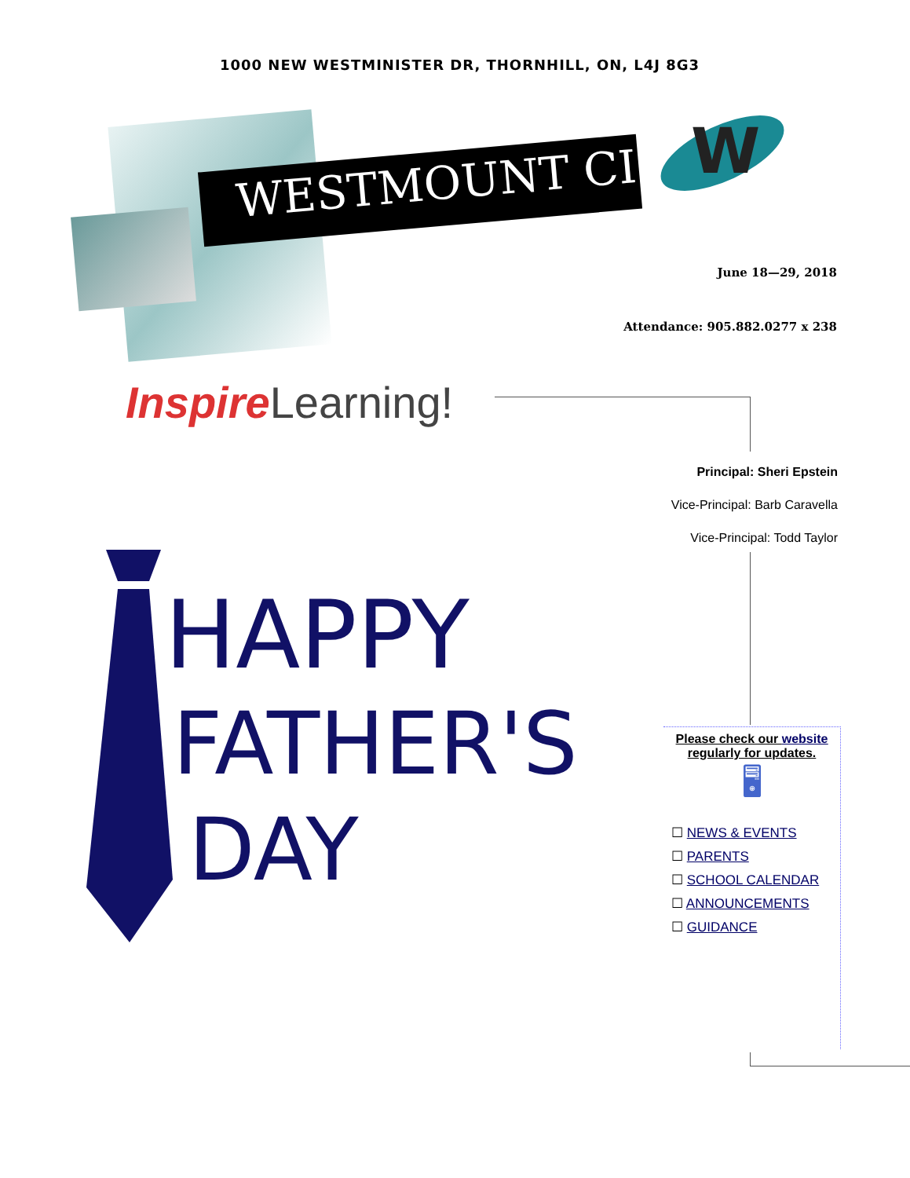1000 NEW WESTMINISTER DR, THORNHILL, ON, L4J 8G3
WESTMOUNT CI
W
June 18—29, 2018
Attendance: 905.882.0277 x 238
Inspire Learning!
Principal: Sheri Epstein
Vice-Principal: Barb Caravella
Vice-Principal: Todd Taylor
HAPPY
FATHER'S
DAY
Please check our website
regularly for updates.
🖥
☐ NEWS & EVENTS
☐ PARENTS
☐ SCHOOL CALENDAR
☐ ANNOUNCEMENTS
☐ GUIDANCE